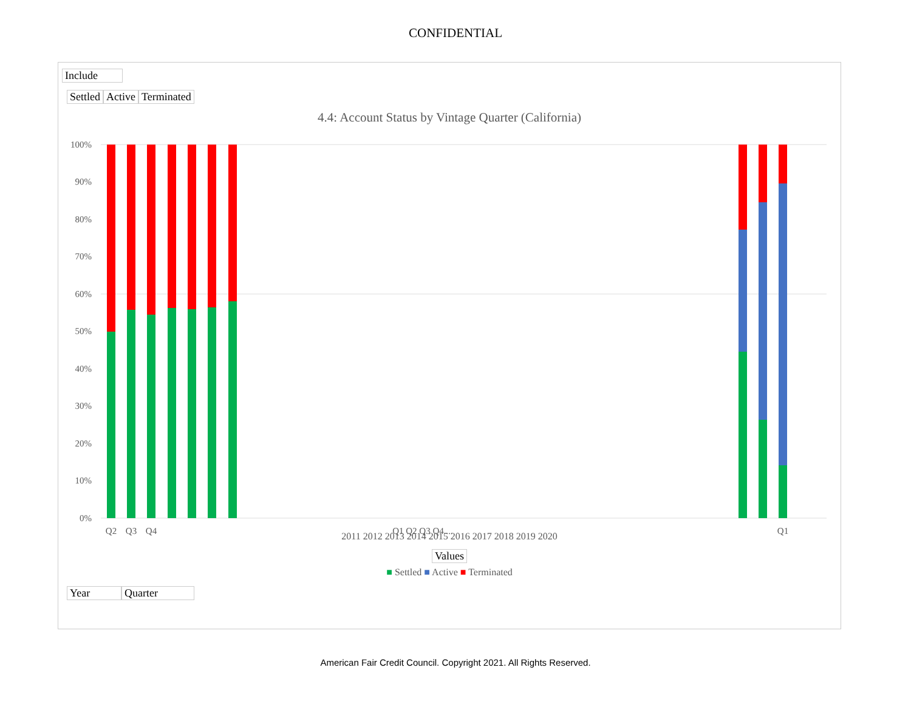CONFIDENTIAL
Include
Settled Active Terminated
4.4: Account Status by Vintage Quarter (California)
100%
90%
80%
70%
60%
50%
40%
30%
20%
10%
0%
Q2
Q3
Q4
Q1 Q2 Q3 Q4 ...
Q1
2011 2012 2013 2014 2015 2016 2017 2018 2019 2020
Values
■ Settled ■ Active ■ Terminated
Year Quarter
American Fair Credit Council. Copyright 2021. All Rights Reserved.